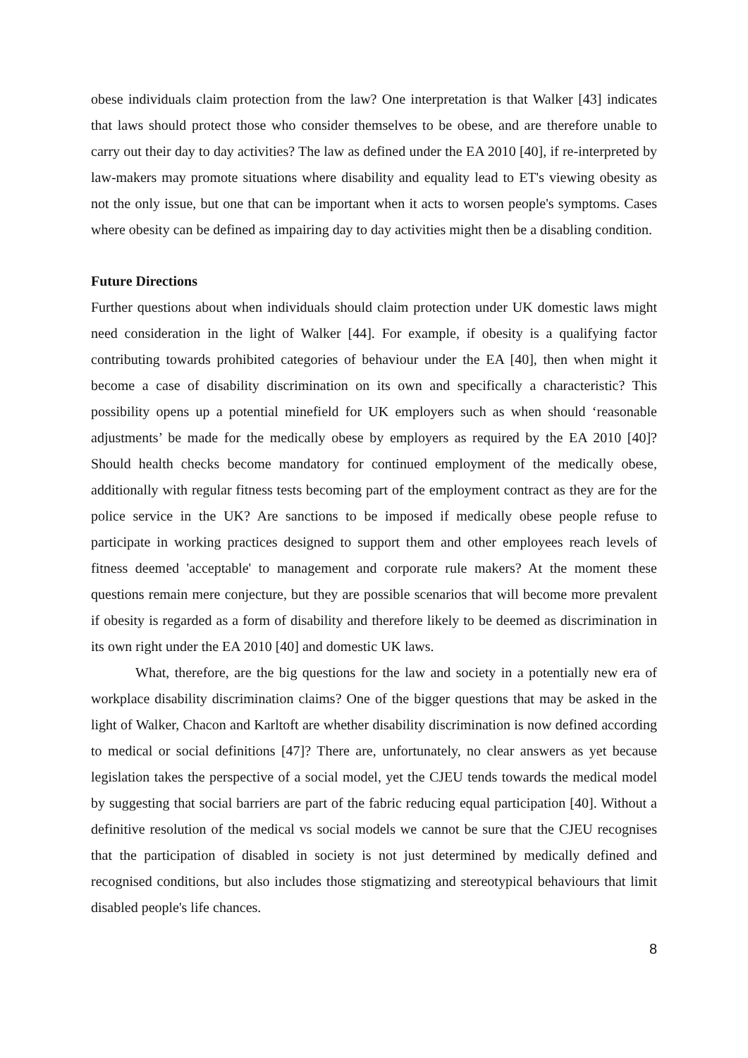obese individuals claim protection from the law? One interpretation is that Walker [43] indicates that laws should protect those who consider themselves to be obese, and are therefore unable to carry out their day to day activities? The law as defined under the EA 2010 [40], if re-interpreted by law-makers may promote situations where disability and equality lead to ET's viewing obesity as not the only issue, but one that can be important when it acts to worsen people's symptoms. Cases where obesity can be defined as impairing day to day activities might then be a disabling condition.
Future Directions
Further questions about when individuals should claim protection under UK domestic laws might need consideration in the light of Walker [44]. For example, if obesity is a qualifying factor contributing towards prohibited categories of behaviour under the EA [40], then when might it become a case of disability discrimination on its own and specifically a characteristic? This possibility opens up a potential minefield for UK employers such as when should ‘reasonable adjustments’ be made for the medically obese by employers as required by the EA 2010 [40]? Should health checks become mandatory for continued employment of the medically obese, additionally with regular fitness tests becoming part of the employment contract as they are for the police service in the UK? Are sanctions to be imposed if medically obese people refuse to participate in working practices designed to support them and other employees reach levels of fitness deemed 'acceptable' to management and corporate rule makers? At the moment these questions remain mere conjecture, but they are possible scenarios that will become more prevalent if obesity is regarded as a form of disability and therefore likely to be deemed as discrimination in its own right under the EA 2010 [40] and domestic UK laws.
What, therefore, are the big questions for the law and society in a potentially new era of workplace disability discrimination claims? One of the bigger questions that may be asked in the light of Walker, Chacon and Karltoft are whether disability discrimination is now defined according to medical or social definitions [47]? There are, unfortunately, no clear answers as yet because legislation takes the perspective of a social model, yet the CJEU tends towards the medical model by suggesting that social barriers are part of the fabric reducing equal participation [40]. Without a definitive resolution of the medical vs social models we cannot be sure that the CJEU recognises that the participation of disabled in society is not just determined by medically defined and recognised conditions, but also includes those stigmatizing and stereotypical behaviours that limit disabled people's life chances.
8